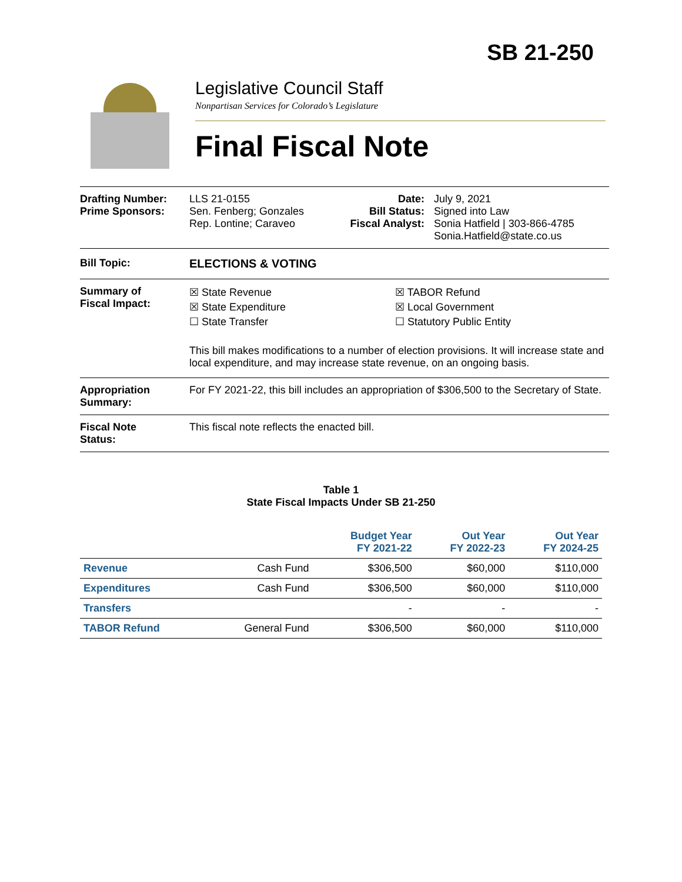SB 21-250
Legislative Council Staff
Nonpartisan Services for Colorado’s Legislature
Final Fiscal Note
Drafting Number:
Prime Sponsors:
LLS 21-0155
Sen. Fenberg; Gonzales
Rep. Lontine; Caraveo
Date:
Bill Status:
Fiscal Analyst:
July 9, 2021
Signed into Law
Sonia Hatfield | 303-866-4785
Sonia.Hatfield@state.co.us
Bill Topic: ELECTIONS & VOTING
Summary of
Fiscal Impact:
☒ State Revenue
☒ State Expenditure
☐ State Transfer
☒ TABOR Refund
☒ Local Government
☐ Statutory Public Entity
This bill makes modifications to a number of election provisions. It will increase state and local expenditure, and may increase state revenue, on an ongoing basis.
Appropriation
Summary:
For FY 2021-22, this bill includes an appropriation of $306,500 to the Secretary of State.
Fiscal Note
Status:
This fiscal note reflects the enacted bill.
Table 1
State Fiscal Impacts Under SB 21-250
| | | Budget Year FY 2021-22 | Out Year FY 2022-23 | Out Year FY 2024-25 |
| --- | --- | --- | --- | --- |
| Revenue | Cash Fund | $306,500 | $60,000 | $110,000 |
| Expenditures | Cash Fund | $306,500 | $60,000 | $110,000 |
| Transfers | | - | - | - |
| TABOR Refund | General Fund | $306,500 | $60,000 | $110,000 |